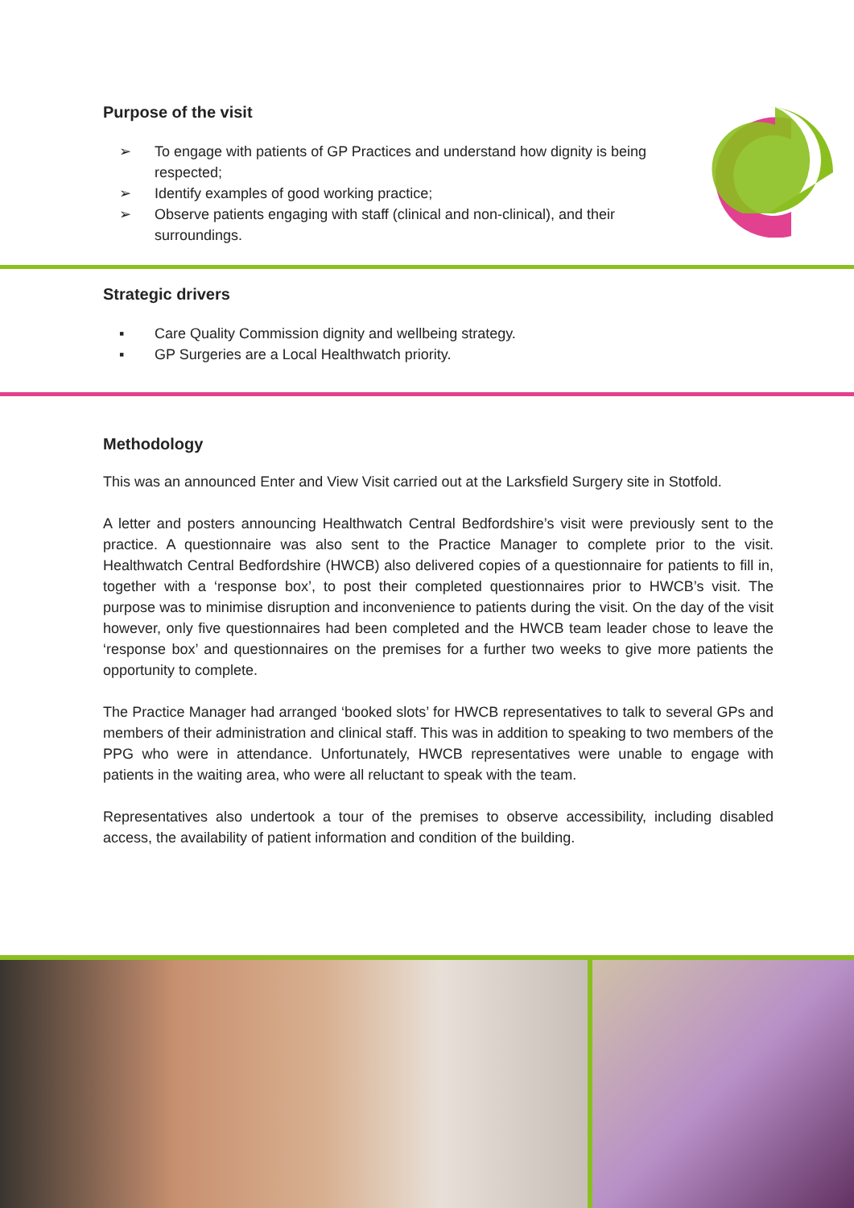Purpose of the visit
➢ To engage with patients of GP Practices and understand how dignity is being respected;
➢ Identify examples of good working practice;
➢ Observe patients engaging with staff (clinical and non-clinical), and their surroundings.
Strategic drivers
▪ Care Quality Commission dignity and wellbeing strategy.
▪ GP Surgeries are a Local Healthwatch priority.
Methodology
This was an announced Enter and View Visit carried out at the Larksfield Surgery site in Stotfold.
A letter and posters announcing Healthwatch Central Bedfordshire’s visit were previously sent to the practice. A questionnaire was also sent to the Practice Manager to complete prior to the visit. Healthwatch Central Bedfordshire (HWCB) also delivered copies of a questionnaire for patients to fill in, together with a ‘response box’, to post their completed questionnaires prior to HWCB’s visit. The purpose was to minimise disruption and inconvenience to patients during the visit. On the day of the visit however, only five questionnaires had been completed and the HWCB team leader chose to leave the ‘response box’ and questionnaires on the premises for a further two weeks to give more patients the opportunity to complete.
The Practice Manager had arranged ‘booked slots’ for HWCB representatives to talk to several GPs and members of their administration and clinical staff. This was in addition to speaking to two members of the PPG who were in attendance. Unfortunately, HWCB representatives were unable to engage with patients in the waiting area, who were all reluctant to speak with the team.
Representatives also undertook a tour of the premises to observe accessibility, including disabled access, the availability of patient information and condition of the building.